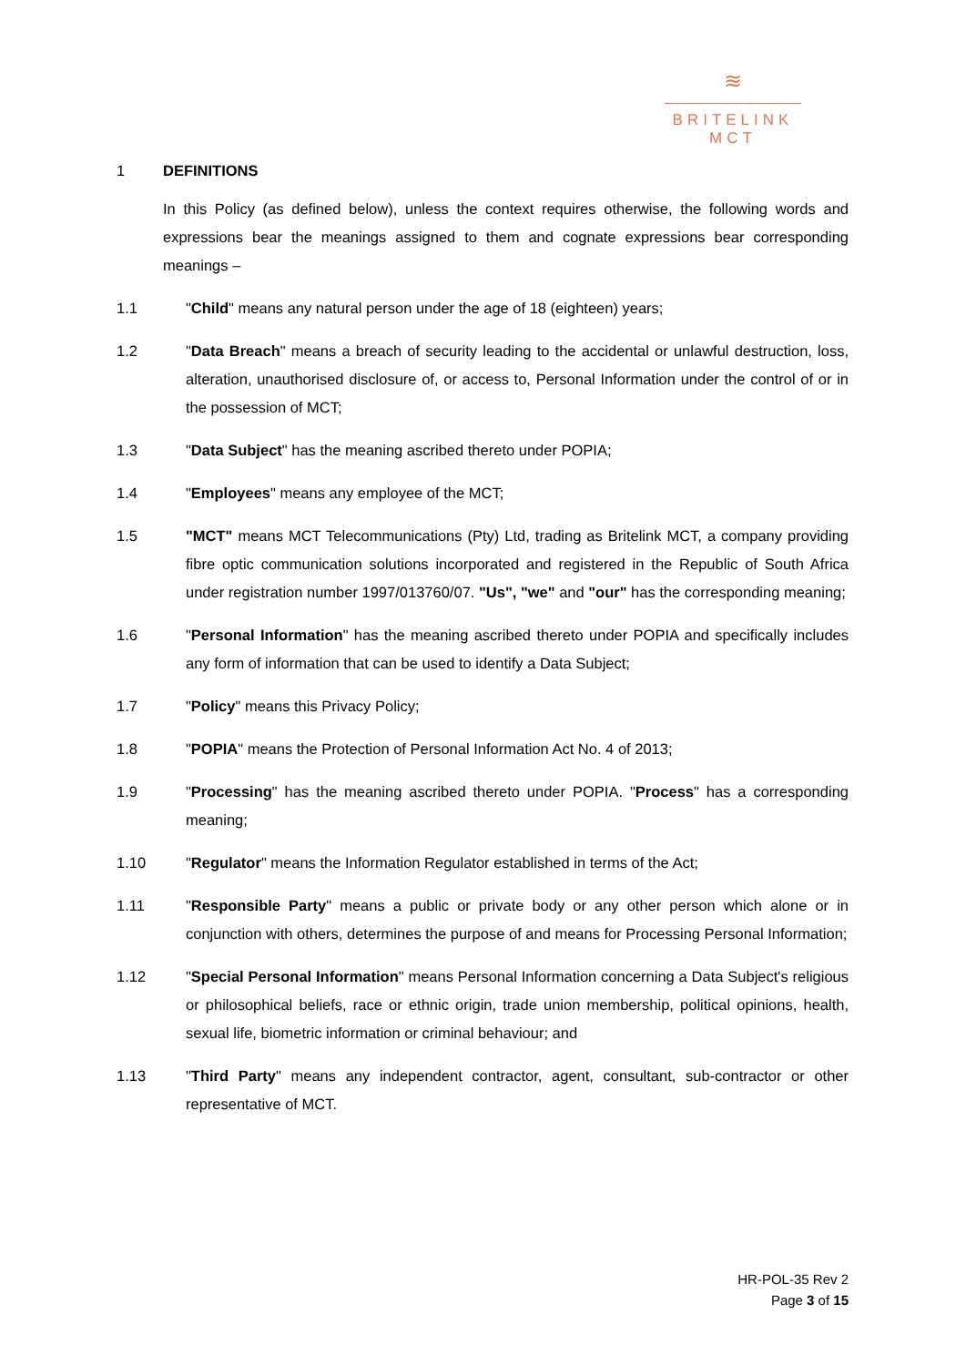≋
BRITELINK
MCT
1 DEFINITIONS
In this Policy (as defined below), unless the context requires otherwise, the following words and expressions bear the meanings assigned to them and cognate expressions bear corresponding meanings –
1.1 "Child" means any natural person under the age of 18 (eighteen) years;
1.2 "Data Breach" means a breach of security leading to the accidental or unlawful destruction, loss, alteration, unauthorised disclosure of, or access to, Personal Information under the control of or in the possession of MCT;
1.3 "Data Subject" has the meaning ascribed thereto under POPIA;
1.4 "Employees" means any employee of the MCT;
1.5 "MCT" means MCT Telecommunications (Pty) Ltd, trading as Britelink MCT, a company providing fibre optic communication solutions incorporated and registered in the Republic of South Africa under registration number 1997/013760/07. "Us", "we" and "our" has the corresponding meaning;
1.6 "Personal Information" has the meaning ascribed thereto under POPIA and specifically includes any form of information that can be used to identify a Data Subject;
1.7 "Policy" means this Privacy Policy;
1.8 "POPIA" means the Protection of Personal Information Act No. 4 of 2013;
1.9 "Processing" has the meaning ascribed thereto under POPIA. "Process" has a corresponding meaning;
1.10 "Regulator" means the Information Regulator established in terms of the Act;
1.11 "Responsible Party" means a public or private body or any other person which alone or in conjunction with others, determines the purpose of and means for Processing Personal Information;
1.12 "Special Personal Information" means Personal Information concerning a Data Subject's religious or philosophical beliefs, race or ethnic origin, trade union membership, political opinions, health, sexual life, biometric information or criminal behaviour; and
1.13 "Third Party" means any independent contractor, agent, consultant, sub-contractor or other representative of MCT.
HR-POL-35 Rev 2
Page 3 of 15